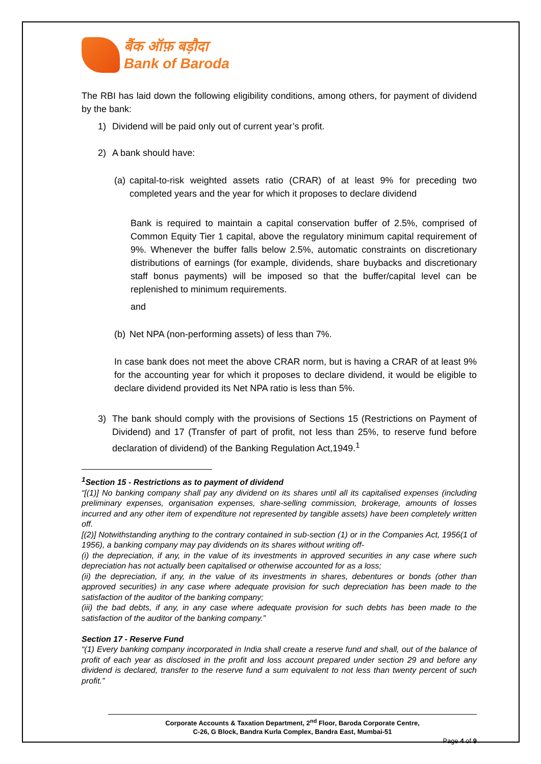बैंक ऑफ़ बड़ौदा
Bank of Baroda
The RBI has laid down the following eligibility conditions, among others, for payment of dividend by the bank:
1) Dividend will be paid only out of current year’s profit.
2) A bank should have:
(a) capital-to-risk weighted assets ratio (CRAR) of at least 9% for preceding two completed years and the year for which it proposes to declare dividend
Bank is required to maintain a capital conservation buffer of 2.5%, comprised of Common Equity Tier 1 capital, above the regulatory minimum capital requirement of 9%. Whenever the buffer falls below 2.5%, automatic constraints on discretionary distributions of earnings (for example, dividends, share buybacks and discretionary staff bonus payments) will be imposed so that the buffer/capital level can be replenished to minimum requirements.
and
(b) Net NPA (non-performing assets) of less than 7%.
In case bank does not meet the above CRAR norm, but is having a CRAR of at least 9% for the accounting year for which it proposes to declare dividend, it would be eligible to declare dividend provided its Net NPA ratio is less than 5%.
3) The bank should comply with the provisions of Sections 15 (Restrictions on Payment of Dividend) and 17 (Transfer of part of profit, not less than 25%, to reserve fund before declaration of dividend) of the Banking Regulation Act,1949.<sup>1</sup>
<sup>1</sup> Section 15 - Restrictions as to payment of dividend
“[(1)] No banking company shall pay any dividend on its shares until all its capitalised expenses (including preliminary expenses, organisation expenses, share-selling commission, brokerage, amounts of losses incurred and any other item of expenditure not represented by tangible assets) have been completely written off.
[(2)] Notwithstanding anything to the contrary contained in sub-section (1) or in the Companies Act, 1956(1 of 1956), a banking company may pay dividends on its shares without writing off-
(i) the depreciation, if any, in the value of its investments in approved securities in any case where such depreciation has not actually been capitalised or otherwise accounted for as a loss;
(ii) the depreciation, if any, in the value of its investments in shares, debentures or bonds (other than approved securities) in any case where adequate provision for such depreciation has been made to the satisfaction of the auditor of the banking company;
(iii) the bad debts, if any, in any case where adequate provision for such debts has been made to the satisfaction of the auditor of the banking company.”
Section 17 - Reserve Fund
“(1) Every banking company incorporated in India shall create a reserve fund and shall, out of the balance of profit of each year as disclosed in the profit and loss account prepared under section 29 and before any dividend is declared, transfer to the reserve fund a sum equivalent to not less than twenty percent of such profit.”
Corporate Accounts & Taxation Department, 2<sup>nd</sup> Floor, Baroda Corporate Centre,
C-26, G Block, Bandra Kurla Complex, Bandra East, Mumbai-51
Page 4 of 9